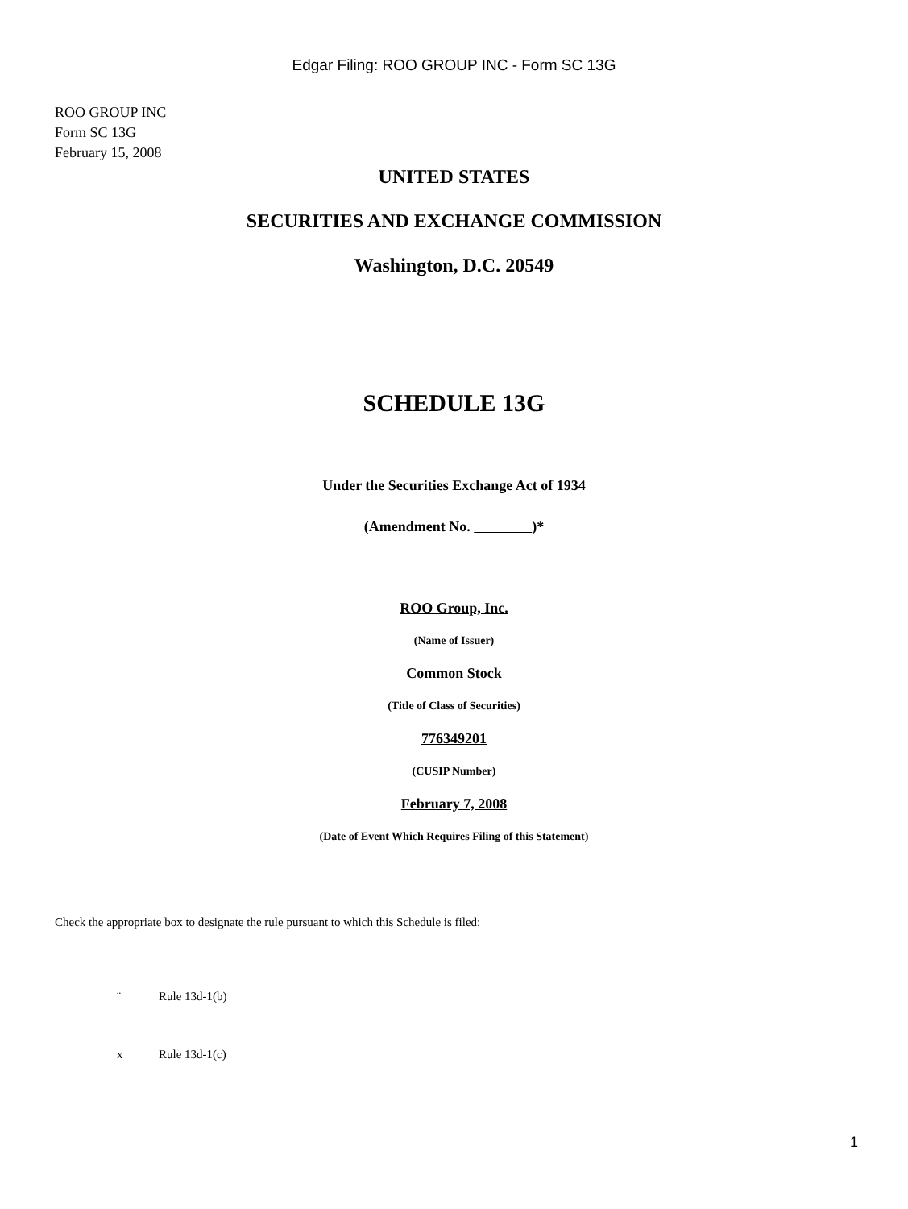Edgar Filing: ROO GROUP INC - Form SC 13G
ROO GROUP INC
Form SC 13G
February 15, 2008
UNITED STATES
SECURITIES AND EXCHANGE COMMISSION
Washington, D.C. 20549
SCHEDULE 13G
Under the Securities Exchange Act of 1934
(Amendment No. )*
ROO Group, Inc.
(Name of Issuer)
Common Stock
(Title of Class of Securities)
776349201
(CUSIP Number)
February 7, 2008
(Date of Event Which Requires Filing of this Statement)
Check the appropriate box to designate the rule pursuant to which this Schedule is filed:
¨ Rule 13d-1(b)
x Rule 13d-1(c)
1